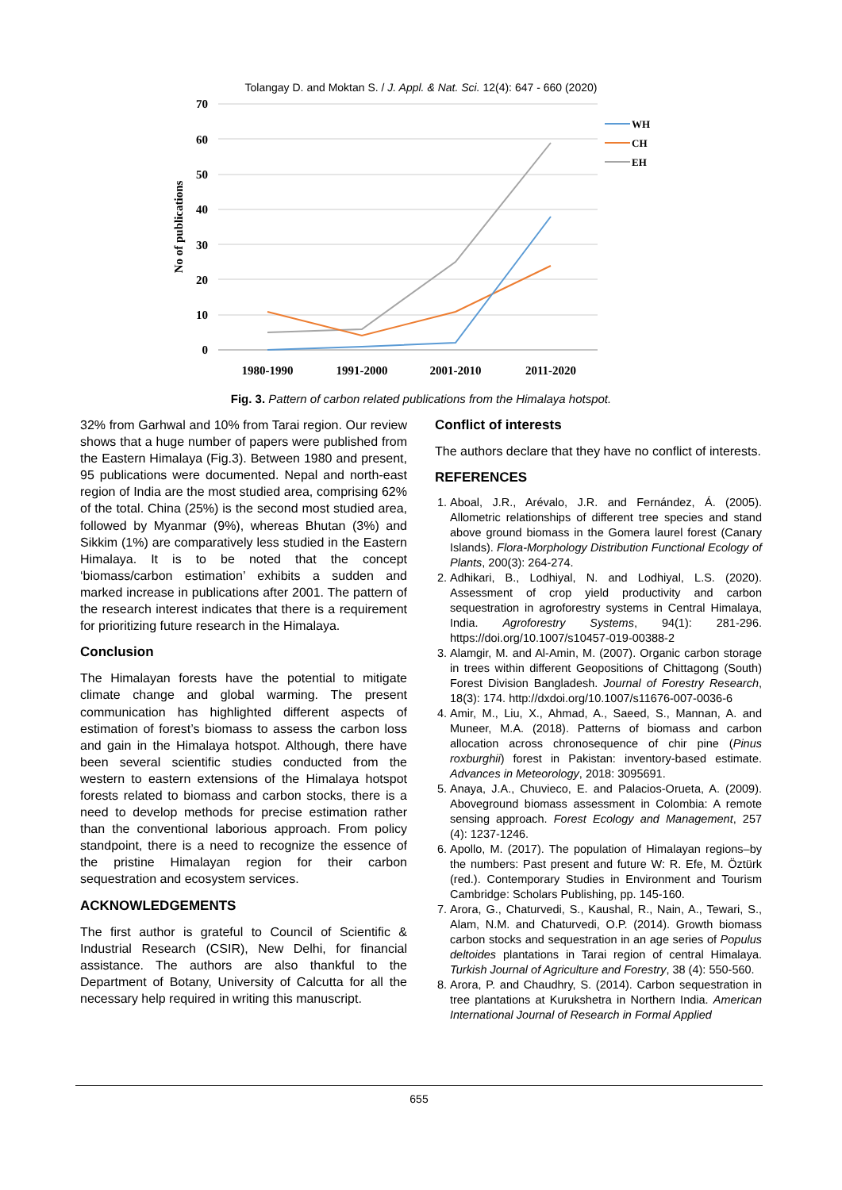Tolangay D. and Moktan S. / J. Appl. & Nat. Sci. 12(4): 647 - 660 (2020)
70
60
50
40
30
20
10
0
No of publications
1980-1990
1991-2000
2001-2010
2011-2020
WH
CH
EH
Fig. 3. Pattern of carbon related publications from the Himalaya hotspot.
32% from Garhwal and 10% from Tarai region. Our review shows that a huge number of papers were published from the Eastern Himalaya (Fig.3). Between 1980 and present, 95 publications were documented. Nepal and north-east region of India are the most studied area, comprising 62% of the total. China (25%) is the second most studied area, followed by Myanmar (9%), whereas Bhutan (3%) and Sikkim (1%) are comparatively less studied in the Eastern Himalaya. It is to be noted that the concept ‘biomass/carbon estimation’ exhibits a sudden and marked increase in publications after 2001. The pattern of the research interest indicates that there is a requirement for prioritizing future research in the Himalaya.
Conclusion
The Himalayan forests have the potential to mitigate climate change and global warming. The present communication has highlighted different aspects of estimation of forest’s biomass to assess the carbon loss and gain in the Himalaya hotspot. Although, there have been several scientific studies conducted from the western to eastern extensions of the Himalaya hotspot forests related to biomass and carbon stocks, there is a need to develop methods for precise estimation rather than the conventional laborious approach. From policy standpoint, there is a need to recognize the essence of the pristine Himalayan region for their carbon sequestration and ecosystem services.
ACKNOWLEDGEMENTS
The first author is grateful to Council of Scientific & Industrial Research (CSIR), New Delhi, for financial assistance. The authors are also thankful to the Department of Botany, University of Calcutta for all the necessary help required in writing this manuscript.
Conflict of interests
The authors declare that they have no conflict of interests.
REFERENCES
1. Aboal, J.R., Arévalo, J.R. and Fernández, Á. (2005). Allometric relationships of different tree species and stand above ground biomass in the Gomera laurel forest (Canary Islands). Flora-Morphology Distribution Functional Ecology of Plants, 200(3): 264-274.
2. Adhikari, B., Lodhiyal, N. and Lodhiyal, L.S. (2020). Assessment of crop yield productivity and carbon sequestration in agroforestry systems in Central Himalaya, India. Agroforestry Systems, 94(1): 281-296. https://doi.org/10.1007/s10457-019-00388-2
3. Alamgir, M. and Al-Amin, M. (2007). Organic carbon storage in trees within different Geopositions of Chittagong (South) Forest Division Bangladesh. Journal of Forestry Research, 18(3): 174. http://dxdoi.org/10.1007/s11676-007-0036-6
4. Amir, M., Liu, X., Ahmad, A., Saeed, S., Mannan, A. and Muneer, M.A. (2018). Patterns of biomass and carbon allocation across chronosequence of chir pine (Pinus roxburghii) forest in Pakistan: inventory-based estimate. Advances in Meteorology, 2018: 3095691.
5. Anaya, J.A., Chuvieco, E. and Palacios-Orueta, A. (2009). Aboveground biomass assessment in Colombia: A remote sensing approach. Forest Ecology and Management, 257 (4): 1237-1246.
6. Apollo, M. (2017). The population of Himalayan regions–by the numbers: Past present and future W: R. Efe, M. Öztürk (red.). Contemporary Studies in Environment and Tourism Cambridge: Scholars Publishing, pp. 145-160.
7. Arora, G., Chaturvedi, S., Kaushal, R., Nain, A., Tewari, S., Alam, N.M. and Chaturvedi, O.P. (2014). Growth biomass carbon stocks and sequestration in an age series of Populus deltoides plantations in Tarai region of central Himalaya. Turkish Journal of Agriculture and Forestry, 38 (4): 550-560.
8. Arora, P. and Chaudhry, S. (2014). Carbon sequestration in tree plantations at Kurukshetra in Northern India. American International Journal of Research in Formal Applied
655